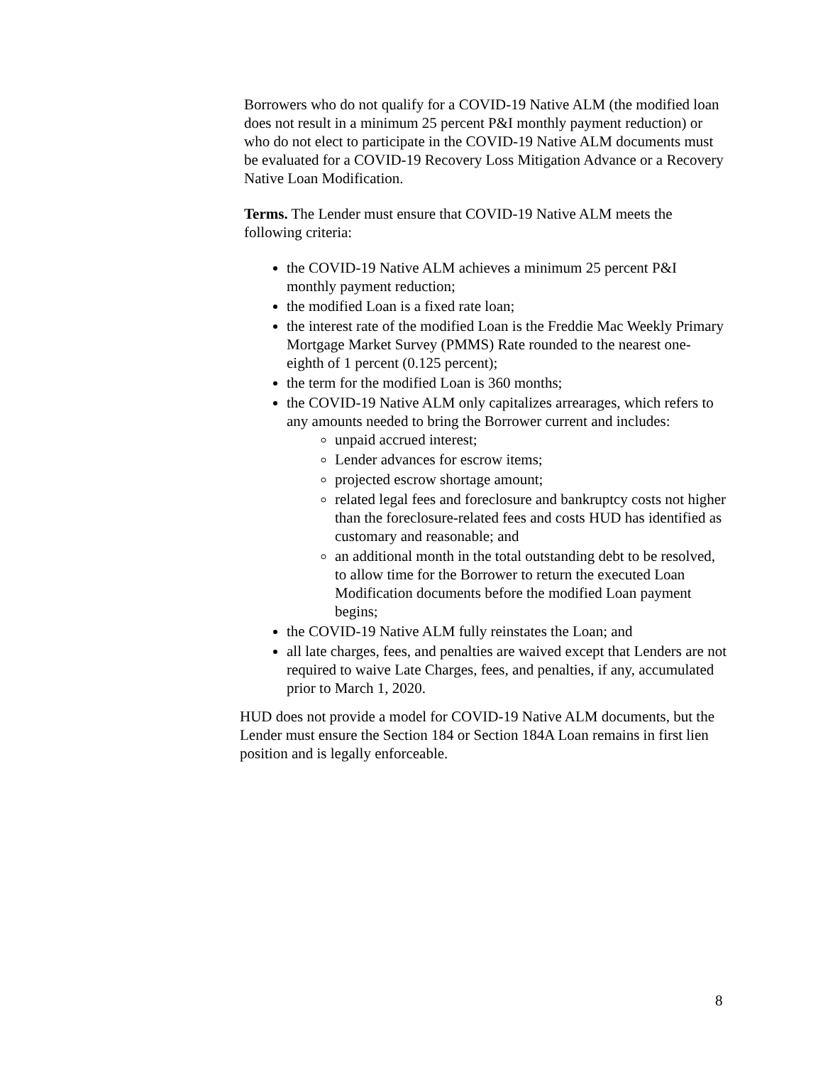Borrowers who do not qualify for a COVID-19 Native ALM (the modified loan does not result in a minimum 25 percent P&I monthly payment reduction) or who do not elect to participate in the COVID-19 Native ALM documents must be evaluated for a COVID-19 Recovery Loss Mitigation Advance or a Recovery Native Loan Modification.
Terms. The Lender must ensure that COVID-19 Native ALM meets the following criteria:
the COVID-19 Native ALM achieves a minimum 25 percent P&I monthly payment reduction;
the modified Loan is a fixed rate loan;
the interest rate of the modified Loan is the Freddie Mac Weekly Primary Mortgage Market Survey (PMMS) Rate rounded to the nearest one-eighth of 1 percent (0.125 percent);
the term for the modified Loan is 360 months;
the COVID-19 Native ALM only capitalizes arrearages, which refers to any amounts needed to bring the Borrower current and includes:
unpaid accrued interest;
Lender advances for escrow items;
projected escrow shortage amount;
related legal fees and foreclosure and bankruptcy costs not higher than the foreclosure-related fees and costs HUD has identified as customary and reasonable; and
an additional month in the total outstanding debt to be resolved, to allow time for the Borrower to return the executed Loan Modification documents before the modified Loan payment begins;
the COVID-19 Native ALM fully reinstates the Loan; and
all late charges, fees, and penalties are waived except that Lenders are not required to waive Late Charges, fees, and penalties, if any, accumulated prior to March 1, 2020.
HUD does not provide a model for COVID-19 Native ALM documents, but the Lender must ensure the Section 184 or Section 184A Loan remains in first lien position and is legally enforceable.
8